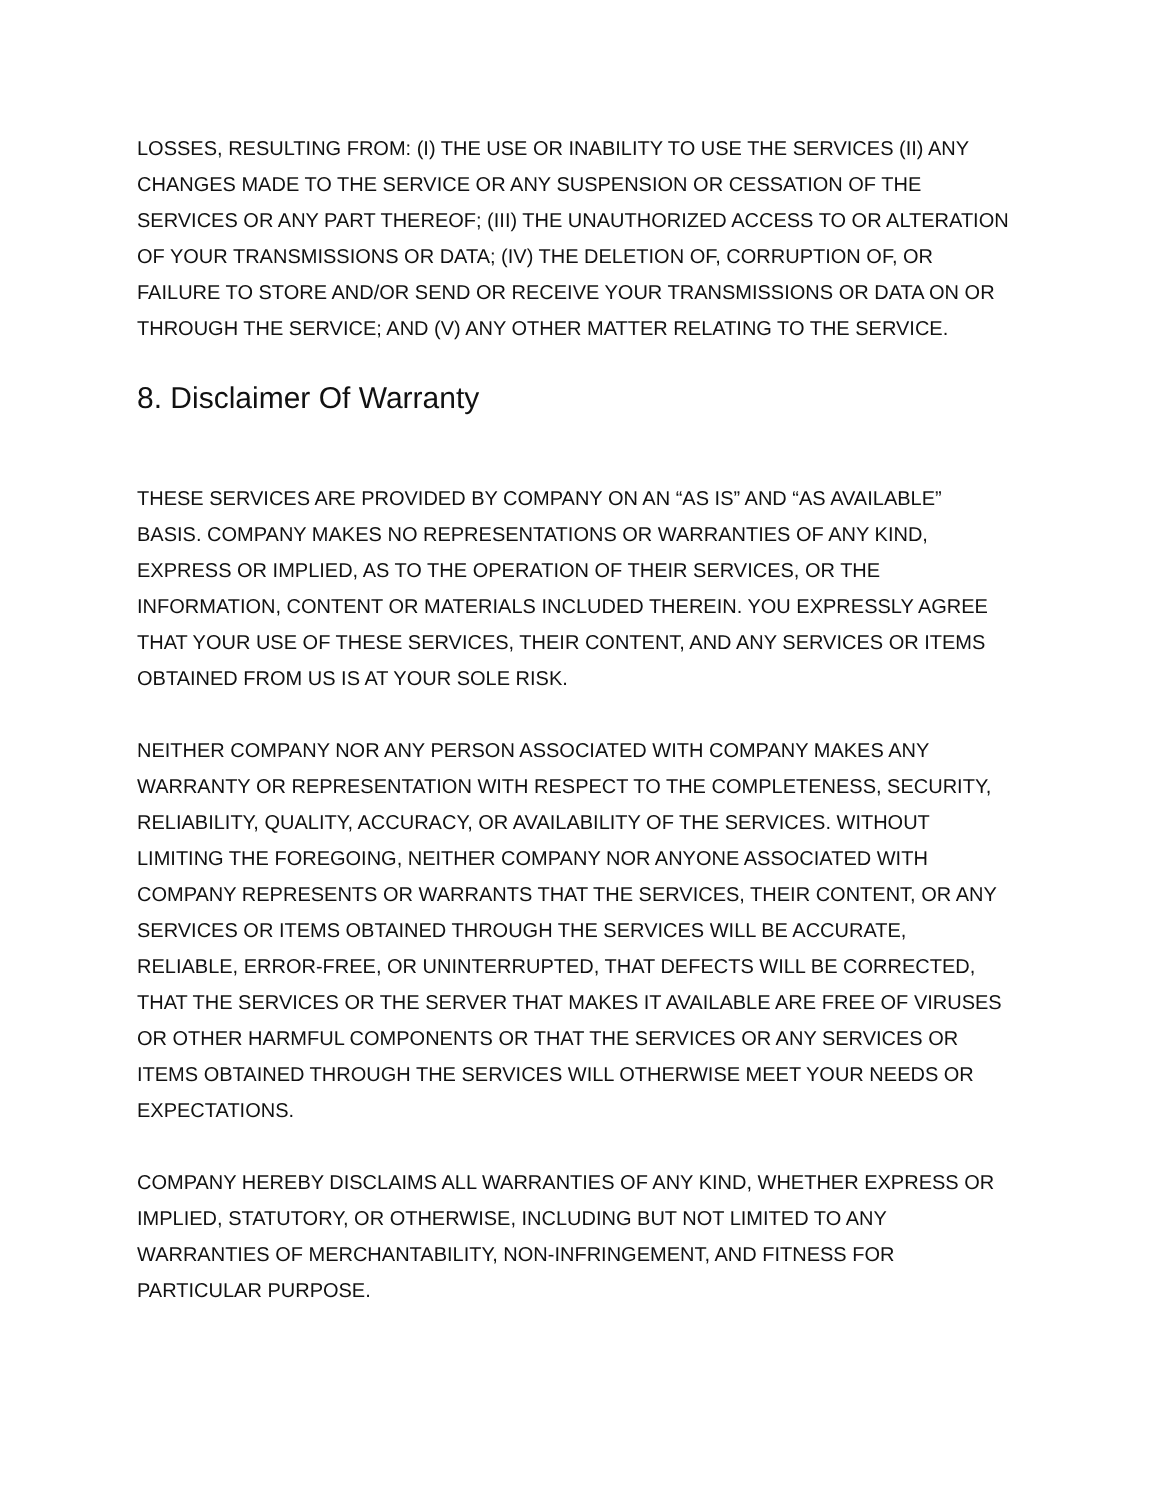LOSSES, RESULTING FROM: (I) THE USE OR INABILITY TO USE THE SERVICES (II) ANY CHANGES MADE TO THE SERVICE OR ANY SUSPENSION OR CESSATION OF THE SERVICES OR ANY PART THEREOF; (III) THE UNAUTHORIZED ACCESS TO OR ALTERATION OF YOUR TRANSMISSIONS OR DATA; (IV) THE DELETION OF, CORRUPTION OF, OR FAILURE TO STORE AND/OR SEND OR RECEIVE YOUR TRANSMISSIONS OR DATA ON OR THROUGH THE SERVICE; AND (V) ANY OTHER MATTER RELATING TO THE SERVICE.
8. Disclaimer Of Warranty
THESE SERVICES ARE PROVIDED BY COMPANY ON AN “AS IS” AND “AS AVAILABLE” BASIS. COMPANY MAKES NO REPRESENTATIONS OR WARRANTIES OF ANY KIND, EXPRESS OR IMPLIED, AS TO THE OPERATION OF THEIR SERVICES, OR THE INFORMATION, CONTENT OR MATERIALS INCLUDED THEREIN. YOU EXPRESSLY AGREE THAT YOUR USE OF THESE SERVICES, THEIR CONTENT, AND ANY SERVICES OR ITEMS OBTAINED FROM US IS AT YOUR SOLE RISK.
NEITHER COMPANY NOR ANY PERSON ASSOCIATED WITH COMPANY MAKES ANY WARRANTY OR REPRESENTATION WITH RESPECT TO THE COMPLETENESS, SECURITY, RELIABILITY, QUALITY, ACCURACY, OR AVAILABILITY OF THE SERVICES. WITHOUT LIMITING THE FOREGOING, NEITHER COMPANY NOR ANYONE ASSOCIATED WITH COMPANY REPRESENTS OR WARRANTS THAT THE SERVICES, THEIR CONTENT, OR ANY SERVICES OR ITEMS OBTAINED THROUGH THE SERVICES WILL BE ACCURATE, RELIABLE, ERROR-FREE, OR UNINTERRUPTED, THAT DEFECTS WILL BE CORRECTED, THAT THE SERVICES OR THE SERVER THAT MAKES IT AVAILABLE ARE FREE OF VIRUSES OR OTHER HARMFUL COMPONENTS OR THAT THE SERVICES OR ANY SERVICES OR ITEMS OBTAINED THROUGH THE SERVICES WILL OTHERWISE MEET YOUR NEEDS OR EXPECTATIONS.
COMPANY HEREBY DISCLAIMS ALL WARRANTIES OF ANY KIND, WHETHER EXPRESS OR IMPLIED, STATUTORY, OR OTHERWISE, INCLUDING BUT NOT LIMITED TO ANY WARRANTIES OF MERCHANTABILITY, NON-INFRINGEMENT, AND FITNESS FOR PARTICULAR PURPOSE.